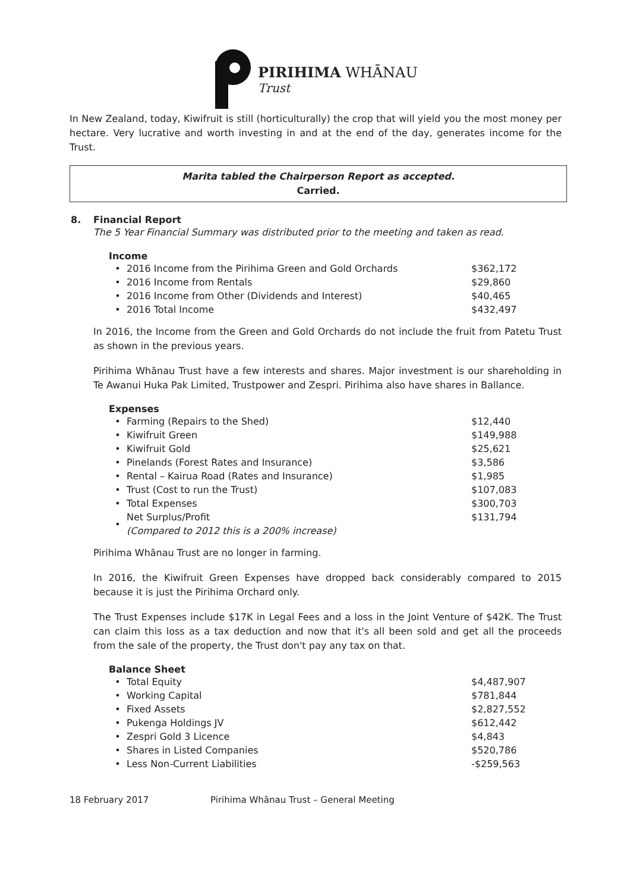PIRIHIMA WHĀNAU
Trust
In New Zealand, today, Kiwifruit is still (horticulturally) the crop that will yield you the most money per hectare. Very lucrative and worth investing in and at the end of the day, generates income for the Trust.
Marita tabled the Chairperson Report as accepted.
Carried.
8. Financial Report
The 5 Year Financial Summary was distributed prior to the meeting and taken as read.
Income
| • | 2016 Income from the Pirihima Green and Gold Orchards | $362,172 |
| • | 2016 Income from Rentals | $29,860 |
| • | 2016 Income from Other (Dividends and Interest) | $40,465 |
| • | 2016 Total Income | $432,497 |
In 2016, the Income from the Green and Gold Orchards do not include the fruit from Patetu Trust as shown in the previous years.
Pirihima Whānau Trust have a few interests and shares. Major investment is our shareholding in Te Awanui Huka Pak Limited, Trustpower and Zespri. Pirihima also have shares in Ballance.
Expenses
| • | Farming (Repairs to the Shed) | $12,440 |
| • | Kiwifruit Green | $149,988 |
| • | Kiwifruit Gold | $25,621 |
| • | Pinelands (Forest Rates and Insurance) | $3,586 |
| • | Rental – Kairua Road (Rates and Insurance) | $1,985 |
| • | Trust (Cost to run the Trust) | $107,083 |
| • | Total Expenses | $300,703 |
| • | Net Surplus/Profit (Compared to 2012 this is a 200% increase) | $131,794 |
Pirihima Whānau Trust are no longer in farming.
In 2016, the Kiwifruit Green Expenses have dropped back considerably compared to 2015 because it is just the Pirihima Orchard only.
The Trust Expenses include $17K in Legal Fees and a loss in the Joint Venture of $42K. The Trust can claim this loss as a tax deduction and now that it's all been sold and get all the proceeds from the sale of the property, the Trust don't pay any tax on that.
Balance Sheet
| • | Total Equity | $4,487,907 |
| • | Working Capital | $781,844 |
| • | Fixed Assets | $2,827,552 |
| • | Pukenga Holdings JV | $612,442 |
| • | Zespri Gold 3 Licence | $4,843 |
| • | Shares in Listed Companies | $520,786 |
| • | Less Non-Current Liabilities | -$259,563 |
18 February 2017 Pirihima Whānau Trust – General Meeting